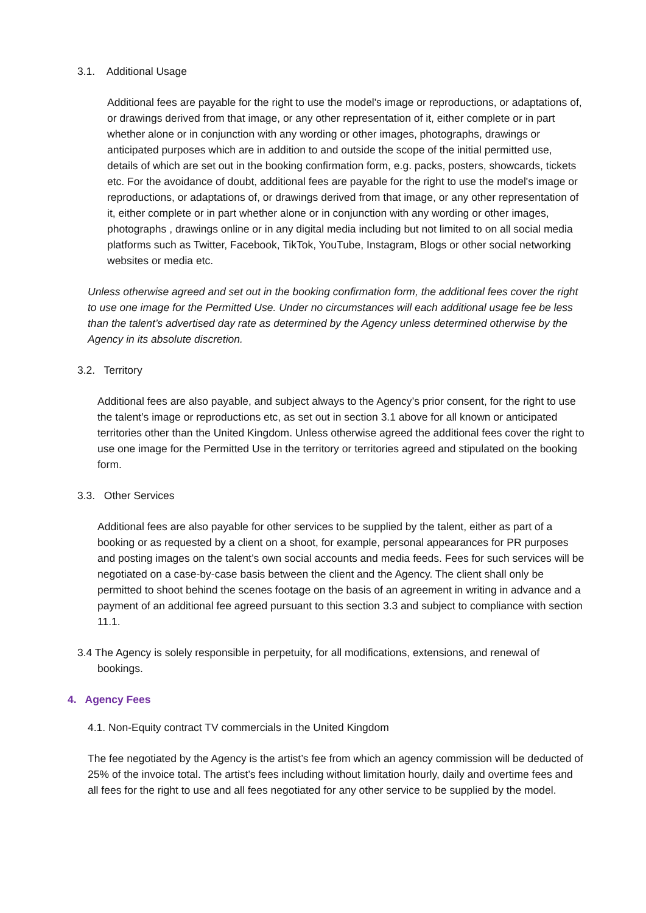3.1. Additional Usage
Additional fees are payable for the right to use the model's image or reproductions, or adaptations of, or drawings derived from that image, or any other representation of it, either complete or in part whether alone or in conjunction with any wording or other images, photographs, drawings or anticipated purposes which are in addition to and outside the scope of the initial permitted use, details of which are set out in the booking confirmation form, e.g. packs, posters, showcards, tickets etc. For the avoidance of doubt, additional fees are payable for the right to use the model's image or reproductions, or adaptations of, or drawings derived from that image, or any other representation of it, either complete or in part whether alone or in conjunction with any wording or other images, photographs , drawings online or in any digital media including but not limited to on all social media platforms such as Twitter, Facebook, TikTok, YouTube, Instagram, Blogs or other social networking websites or media etc.
Unless otherwise agreed and set out in the booking confirmation form, the additional fees cover the right to use one image for the Permitted Use. Under no circumstances will each additional usage fee be less than the talent’s advertised day rate as determined by the Agency unless determined otherwise by the Agency in its absolute discretion.
3.2. Territory
Additional fees are also payable, and subject always to the Agency’s prior consent, for the right to use the talent’s image or reproductions etc, as set out in section 3.1 above for all known or anticipated territories other than the United Kingdom. Unless otherwise agreed the additional fees cover the right to use one image for the Permitted Use in the territory or territories agreed and stipulated on the booking form.
3.3. Other Services
Additional fees are also payable for other services to be supplied by the talent, either as part of a booking or as requested by a client on a shoot, for example, personal appearances for PR purposes and posting images on the talent’s own social accounts and media feeds. Fees for such services will be negotiated on a case-by-case basis between the client and the Agency. The client shall only be permitted to shoot behind the scenes footage on the basis of an agreement in writing in advance and a payment of an additional fee agreed pursuant to this section 3.3 and subject to compliance with section 11.1.
3.4 The Agency is solely responsible in perpetuity, for all modifications, extensions, and renewal of bookings.
4. Agency Fees
4.1. Non-Equity contract TV commercials in the United Kingdom
The fee negotiated by the Agency is the artist’s fee from which an agency commission will be deducted of 25% of the invoice total. The artist’s fees including without limitation hourly, daily and overtime fees and all fees for the right to use and all fees negotiated for any other service to be supplied by the model.